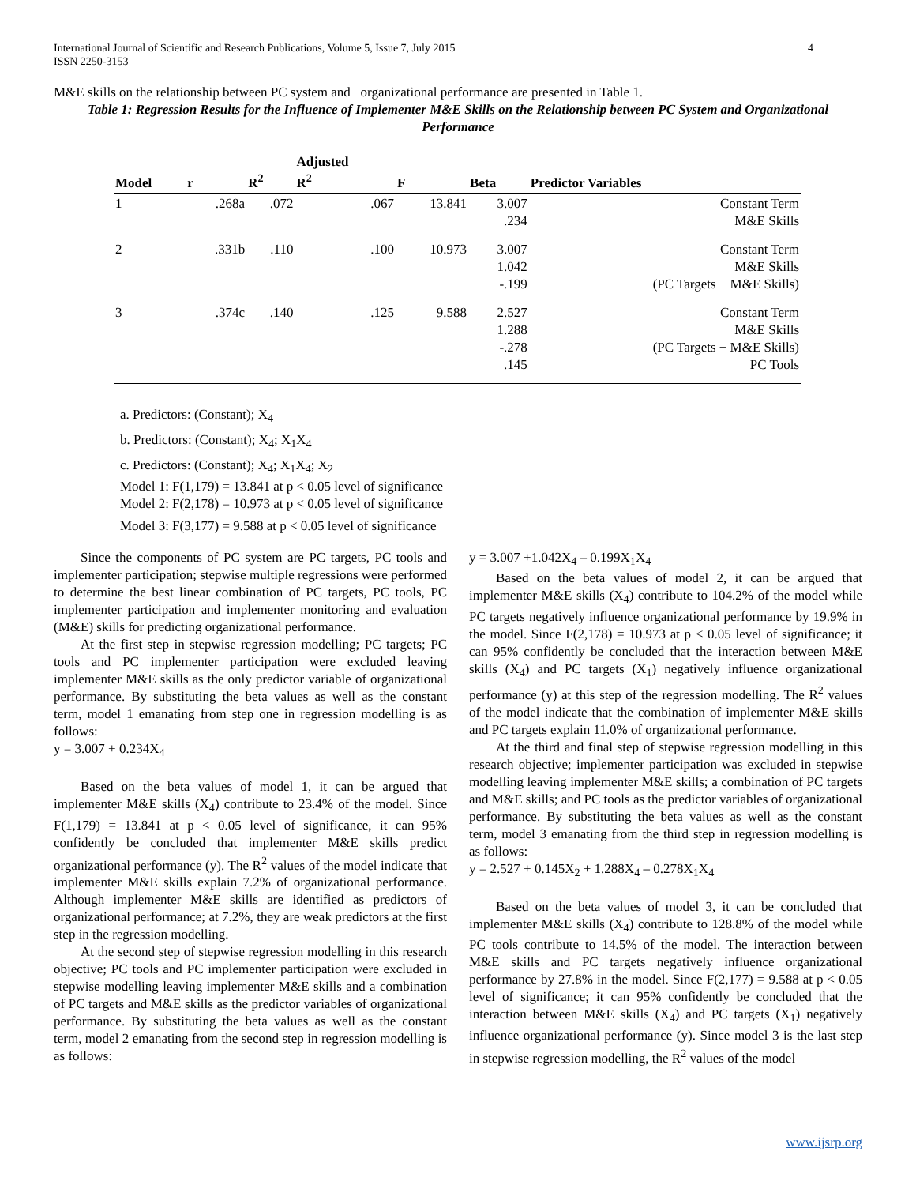International Journal of Scientific and Research Publications, Volume 5, Issue 7, July 2015
ISSN 2250-3153 4
M&E skills on the relationship between PC system and organizational performance are presented in Table 1.
Table 1: Regression Results for the Influence of Implementer M&E Skills on the Relationship between PC System and Organizational Performance
| Model | r | R<sup>2</sup> | Adjusted R<sup>2</sup> | F | Beta | Predictor Variables |
| --- | --- | --- | --- | --- | --- | --- |
| 1 | .268a | .072 | .067 | 13.841 | 3.007 .234 | Constant Term M&E Skills |
| 2 | .331b | .110 | .100 | 10.973 | 3.007 1.042 -.199 | Constant Term M&E Skills (PC Targets + M&E Skills) |
| 3 | .374c | .140 | .125 | 9.588 | 2.527 1.288 -.278 .145 | Constant Term M&E Skills (PC Targets + M&E Skills) PC Tools |
a. Predictors: (Constant); X<sub>4</sub>
b. Predictors: (Constant); X<sub>4</sub>; X<sub>1</sub>X<sub>4</sub>
c. Predictors: (Constant); X<sub>4</sub>; X<sub>1</sub>X<sub>4</sub>; X<sub>2</sub>
Model 1: F(1,179) = 13.841 at p < 0.05 level of significance
Model 2: F(2,178) = 10.973 at p < 0.05 level of significance
Model 3: F(3,177) = 9.588 at p < 0.05 level of significance
Since the components of PC system are PC targets, PC tools and implementer participation; stepwise multiple regressions were performed to determine the best linear combination of PC targets, PC tools, PC implementer participation and implementer monitoring and evaluation (M&E) skills for predicting organizational performance.
At the first step in stepwise regression modelling; PC targets; PC tools and PC implementer participation were excluded leaving implementer M&E skills as the only predictor variable of organizational performance. By substituting the beta values as well as the constant term, model 1 emanating from step one in regression modelling is as follows:
y = 3.007 + 0.234X<sub>4</sub>
Based on the beta values of model 1, it can be argued that implementer M&E skills (X<sub>4</sub>) contribute to 23.4% of the model. Since F(1,179) = 13.841 at p < 0.05 level of significance, it can 95% confidently be concluded that implementer M&E skills predict organizational performance (y). The R<sup>2</sup> values of the model indicate that implementer M&E skills explain 7.2% of organizational performance. Although implementer M&E skills are identified as predictors of organizational performance; at 7.2%, they are weak predictors at the first step in the regression modelling.
At the second step of stepwise regression modelling in this research objective; PC tools and PC implementer participation were excluded in stepwise modelling leaving implementer M&E skills and a combination of PC targets and M&E skills as the predictor variables of organizational performance. By substituting the beta values as well as the constant term, model 2 emanating from the second step in regression modelling is as follows:
y = 3.007 +1.042X<sub>4</sub> – 0.199X<sub>1</sub>X<sub>4</sub>
Based on the beta values of model 2, it can be argued that implementer M&E skills (X<sub>4</sub>) contribute to 104.2% of the model while PC targets negatively influence organizational performance by 19.9% in the model. Since F(2,178) = 10.973 at p < 0.05 level of significance; it can 95% confidently be concluded that the interaction between M&E skills (X<sub>4</sub>) and PC targets (X<sub>1</sub>) negatively influence organizational performance (y) at this step of the regression modelling. The R<sup>2</sup> values of the model indicate that the combination of implementer M&E skills and PC targets explain 11.0% of organizational performance.
At the third and final step of stepwise regression modelling in this research objective; implementer participation was excluded in stepwise modelling leaving implementer M&E skills; a combination of PC targets and M&E skills; and PC tools as the predictor variables of organizational performance. By substituting the beta values as well as the constant term, model 3 emanating from the third step in regression modelling is as follows:
y = 2.527 + 0.145X<sub>2</sub> + 1.288X<sub>4</sub> – 0.278X<sub>1</sub>X<sub>4</sub>
Based on the beta values of model 3, it can be concluded that implementer M&E skills (X<sub>4</sub>) contribute to 128.8% of the model while PC tools contribute to 14.5% of the model. The interaction between M&E skills and PC targets negatively influence organizational performance by 27.8% in the model. Since F(2,177) = 9.588 at p < 0.05 level of significance; it can 95% confidently be concluded that the interaction between M&E skills (X<sub>4</sub>) and PC targets (X<sub>1</sub>) negatively influence organizational performance (y). Since model 3 is the last step in stepwise regression modelling, the R<sup>2</sup> values of the model
www.ijsrp.org